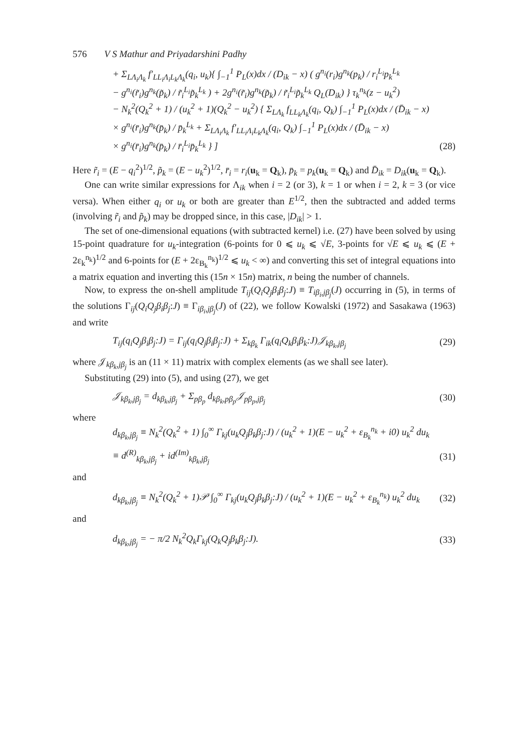576 V S Mathur and Priyadarshini Padhy
+ Σ<sub>LΛ<sub>i</sub>Λ<sub>k</sub></sub> f′<sub>LL<sub>i</sub>Λ<sub>i</sub>L<sub>k</sub>Λ<sub>k</sub></sub>(q<sub>i</sub>, u<sub>k</sub>){ ∫<sub>−1</sub><sup>1</sup> P<sub>L</sub>(x)dx / (D<sub>ik</sub> − x) ( g<sup>n<sub>i</sub></sup>(r<sub>i</sub>)g<sup>n<sub>k</sub></sup>(p<sub>k</sub>) / r<sub>i</sub><sup>L<sub>i</sub></sup>p<sub>k</sub><sup>L<sub>k</sub></sup>
− g<sup>n<sub>i</sub></sup>(r̃<sub>i</sub>)g<sup>n<sub>k</sub></sup>(p̃<sub>k</sub>) / r̃<sub>i</sub><sup>L<sub>i</sub></sup>p̃<sub>k</sub><sup>L<sub>k</sub></sup> ) + 2g<sup>n<sub>i</sub></sup>(r̃<sub>i</sub>)g<sup>n<sub>k</sub></sup>(p̃<sub>k</sub>) / r̃<sub>i</sub><sup>L<sub>i</sub></sup>p̃<sub>k</sub><sup>L<sub>k</sub></sup> Q<sub>L</sub>(D<sub>ik</sub>) } τ<sub>k</sub><sup>n<sub>k</sub></sup>(z − u<sub>k</sub><sup>2</sup>)
− N<sub>k</sub><sup>2</sup>(Q<sub>k</sub><sup>2</sup> + 1) / (u<sub>k</sub><sup>2</sup> + 1)(Q<sub>k</sub><sup>2</sup> − u<sub>k</sub><sup>2</sup>) { Σ<sub>LΛ<sub>k</sub></sub> f<sub>LL<sub>k</sub>Λ<sub>k</sub></sub>(q<sub>i</sub>, Q<sub>k</sub>) ∫<sub>−1</sub><sup>1</sup> P<sub>L</sub>(x)dx / (D̄<sub>ik</sub> − x)
× g<sup>n<sub>i</sub></sup>(r̄<sub>i</sub>)g<sup>n<sub>k</sub></sup>(p̄<sub>k</sub>) / p̄<sub>k</sub><sup>L<sub>k</sub></sup> + Σ<sub>LΛ<sub>i</sub>Λ<sub>k</sub></sub> f′<sub>LL<sub>i</sub>Λ<sub>i</sub>L<sub>k</sub>Λ<sub>k</sub></sub>(q<sub>i</sub>, Q<sub>k</sub>) ∫<sub>−1</sub><sup>1</sup> P<sub>L</sub>(x)dx / (D̄<sub>ik</sub> − x)
× g<sup>n<sub>i</sub></sup>(r̄<sub>i</sub>)g<sup>n<sub>k</sub></sup>(p̄<sub>k</sub>) / r̄<sub>i</sub><sup>L<sub>i</sub></sup>p̄<sub>k</sub><sup>L<sub>k</sub></sup> } ] (28)
Here r̃<sub>i</sub> = (E − q<sub>i</sub><sup>2</sup>)<sup>1/2</sup>, p̃<sub>k</sub> = (E − u<sub>k</sub><sup>2</sup>)<sup>1/2</sup>, r̄<sub>i</sub> = r<sub>i</sub>(u<sub>k</sub> = Q<sub>k</sub>), p̄<sub>k</sub> = p<sub>k</sub>(u<sub>k</sub> = Q<sub>k</sub>) and D̄<sub>ik</sub> = D<sub>ik</sub>(u<sub>k</sub> = Q<sub>k</sub>).
One can write similar expressions for Λ<sub>ik</sub> when i = 2 (or 3), k = 1 or when i = 2, k = 3 (or vice versa). When either q<sub>i</sub> or u<sub>k</sub> or both are greater than E<sup>1/2</sup>, then the subtracted and added terms (involving r̃<sub>i</sub> and p̃<sub>k</sub>) may be dropped since, in this case, |D<sub>ik</sub>| > 1.
The set of one-dimensional equations (with subtracted kernel) i.e. (27) have been solved by using 15-point quadrature for u<sub>k</sub>-integration (6-points for 0 ⩽ u<sub>k</sub> ⩽ √E, 3-points for √E ⩽ u<sub>k</sub> ⩽ (E + 2ε<sub>k</sub><sup>n<sub>k</sub></sup>)<sup>1/2</sup> and 6-points for (E + 2ε<sub>B<sub>k</sub></sub><sup>n<sub>k</sub></sup>)<sup>1/2</sup> ⩽ u<sub>k</sub> < ∞) and converting this set of integral equations into a matrix equation and inverting this (15n × 15n) matrix, n being the number of channels.
Now, to express the on-shell amplitude T<sub>ij</sub>(Q<sub>i</sub>Q<sub>j</sub>β<sub>i</sub>β<sub>j</sub>:J) ≡ T<sub>iβ<sub>i</sub>,jβ<sub>j</sub></sub>(J) occurring in (5), in terms of the solutions Γ<sub>ij</sub>(Q<sub>i</sub>Q<sub>j</sub>β<sub>i</sub>β<sub>j</sub>:J) ≡ Γ<sub>iβ<sub>i</sub>,jβ<sub>j</sub></sub>(J) of (22), we follow Kowalski (1972) and Sasakawa (1963) and write
T<sub>ij</sub>(q<sub>i</sub>Q<sub>j</sub>β<sub>i</sub>β<sub>j</sub>:J) = Γ<sub>ij</sub>(q<sub>i</sub>Q<sub>j</sub>β<sub>i</sub>β<sub>j</sub>:J) + Σ<sub>kβ<sub>k</sub></sub> Γ<sub>ik</sub>(q<sub>i</sub>Q<sub>k</sub>β<sub>i</sub>β<sub>k</sub>:J)𝒥<sub>kβ<sub>k</sub>,jβ<sub>j</sub></sub> (29)
where 𝒥<sub>kβ<sub>k</sub>,jβ<sub>j</sub></sub> is an (11 × 11) matrix with complex elements (as we shall see later).
Substituting (29) into (5), and using (27), we get
𝒥<sub>kβ<sub>k</sub>,jβ<sub>j</sub></sub> = d<sub>kβ<sub>k</sub>,jβ<sub>j</sub></sub> + Σ<sub>pβ<sub>p</sub></sub> d<sub>kβ<sub>k</sub>,pβ<sub>p</sub></sub>𝒥<sub>pβ<sub>p</sub>,jβ<sub>j</sub></sub> (30)
where
d<sub>kβ<sub>k</sub>,jβ<sub>j</sub></sub> ≡ N<sub>k</sub><sup>2</sup>(Q<sub>k</sub><sup>2</sup> + 1) ∫<sub>0</sub><sup>∞</sup> Γ<sub>kj</sub>(u<sub>k</sub>Q<sub>j</sub>β<sub>k</sub>β<sub>j</sub>:J) / (u<sub>k</sub><sup>2</sup> + 1)(E − u<sub>k</sub><sup>2</sup> + ε<sub>B<sub>k</sub></sub><sup>n<sub>k</sub></sup> + i0) u<sub>k</sub><sup>2</sup> du<sub>k</sub>
≡ d<sup>(R)</sup><sub>kβ<sub>k</sub>,jβ<sub>j</sub></sub> + id<sup>(Im)</sup><sub>kβ<sub>k</sub>,jβ<sub>j</sub></sub> (31)
and
d<sub>kβ<sub>k</sub>,jβ<sub>j</sub></sub> ≡ N<sub>k</sub><sup>2</sup>(Q<sub>k</sub><sup>2</sup> + 1)𝒫 ∫<sub>0</sub><sup>∞</sup> Γ<sub>kj</sub>(u<sub>k</sub>Q<sub>j</sub>β<sub>k</sub>β<sub>j</sub>:J) / (u<sub>k</sub><sup>2</sup> + 1)(E − u<sub>k</sub><sup>2</sup> + ε<sub>B<sub>k</sub></sub><sup>n<sub>k</sub></sup>) u<sub>k</sub><sup>2</sup> du<sub>k</sub> (32)
and
d<sub>kβ<sub>k</sub>,jβ<sub>j</sub></sub> = − π/2 N<sub>k</sub><sup>2</sup>Q<sub>k</sub>Γ<sub>kj</sub>(Q<sub>k</sub>Q<sub>j</sub>β<sub>k</sub>β<sub>j</sub>:J). (33)